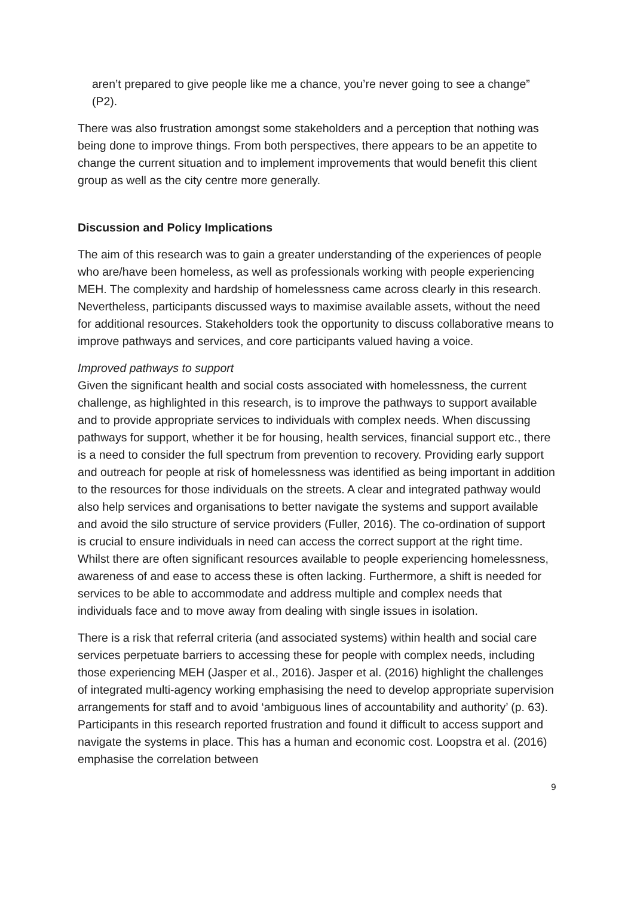aren’t prepared to give people like me a chance, you’re never going to see a change” (P2).
There was also frustration amongst some stakeholders and a perception that nothing was being done to improve things. From both perspectives, there appears to be an appetite to change the current situation and to implement improvements that would benefit this client group as well as the city centre more generally.
Discussion and Policy Implications
The aim of this research was to gain a greater understanding of the experiences of people who are/have been homeless, as well as professionals working with people experiencing MEH. The complexity and hardship of homelessness came across clearly in this research. Nevertheless, participants discussed ways to maximise available assets, without the need for additional resources. Stakeholders took the opportunity to discuss collaborative means to improve pathways and services, and core participants valued having a voice.
Improved pathways to support
Given the significant health and social costs associated with homelessness, the current challenge, as highlighted in this research, is to improve the pathways to support available and to provide appropriate services to individuals with complex needs. When discussing pathways for support, whether it be for housing, health services, financial support etc., there is a need to consider the full spectrum from prevention to recovery. Providing early support and outreach for people at risk of homelessness was identified as being important in addition to the resources for those individuals on the streets. A clear and integrated pathway would also help services and organisations to better navigate the systems and support available and avoid the silo structure of service providers (Fuller, 2016). The co-ordination of support is crucial to ensure individuals in need can access the correct support at the right time. Whilst there are often significant resources available to people experiencing homelessness, awareness of and ease to access these is often lacking. Furthermore, a shift is needed for services to be able to accommodate and address multiple and complex needs that individuals face and to move away from dealing with single issues in isolation.
There is a risk that referral criteria (and associated systems) within health and social care services perpetuate barriers to accessing these for people with complex needs, including those experiencing MEH (Jasper et al., 2016). Jasper et al. (2016) highlight the challenges of integrated multi-agency working emphasising the need to develop appropriate supervision arrangements for staff and to avoid ‘ambiguous lines of accountability and authority’ (p. 63). Participants in this research reported frustration and found it difficult to access support and navigate the systems in place. This has a human and economic cost. Loopstra et al. (2016) emphasise the correlation between
9